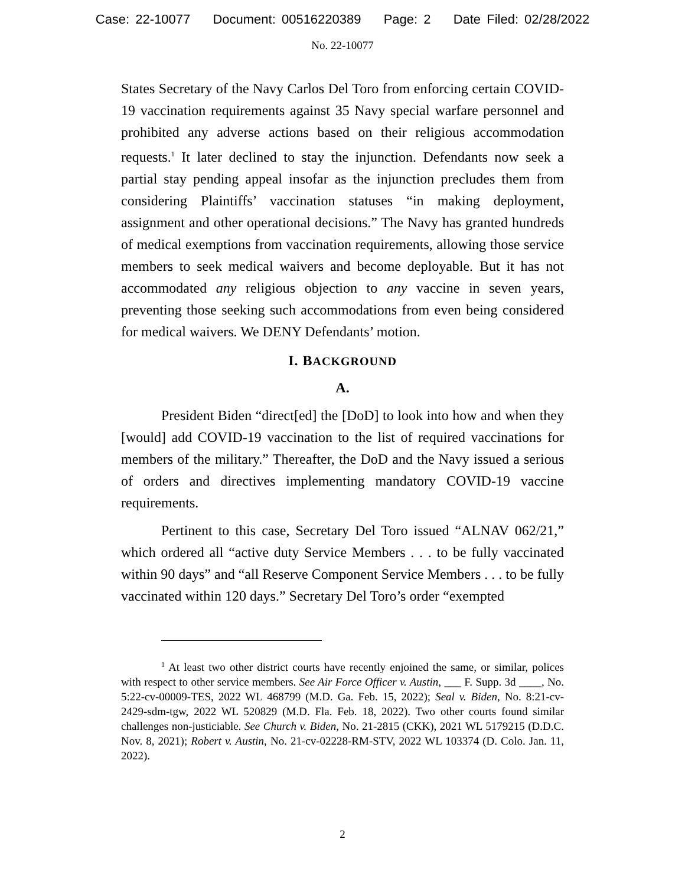Case: 22-10077 Document: 00516220389 Page: 2 Date Filed: 02/28/2022
No. 22-10077
States Secretary of the Navy Carlos Del Toro from enforcing certain COVID-19 vaccination requirements against 35 Navy special warfare personnel and prohibited any adverse actions based on their religious accommodation requests.<sup>1</sup> It later declined to stay the injunction. Defendants now seek a partial stay pending appeal insofar as the injunction precludes them from considering Plaintiffs’ vaccination statuses “in making deployment, assignment and other operational decisions.” The Navy has granted hundreds of medical exemptions from vaccination requirements, allowing those service members to seek medical waivers and become deployable. But it has not accommodated any religious objection to any vaccine in seven years, preventing those seeking such accommodations from even being considered for medical waivers. We DENY Defendants’ motion.
I. BACKGROUND
A.
President Biden “direct[ed] the [DoD] to look into how and when they [would] add COVID-19 vaccination to the list of required vaccinations for members of the military.” Thereafter, the DoD and the Navy issued a serious of orders and directives implementing mandatory COVID-19 vaccine requirements.
Pertinent to this case, Secretary Del Toro issued “ALNAV 062/21,” which ordered all “active duty Service Members . . . to be fully vaccinated within 90 days” and “all Reserve Component Service Members . . . to be fully vaccinated within 120 days.” Secretary Del Toro’s order “exempted
<sup>1</sup> At least two other district courts have recently enjoined the same, or similar, polices with respect to other service members. See Air Force Officer v. Austin, ___ F. Supp. 3d ____, No. 5:22-cv-00009-TES, 2022 WL 468799 (M.D. Ga. Feb. 15, 2022); Seal v. Biden, No. 8:21-cv-2429-sdm-tgw, 2022 WL 520829 (M.D. Fla. Feb. 18, 2022). Two other courts found similar challenges non-justiciable. See Church v. Biden, No. 21-2815 (CKK), 2021 WL 5179215 (D.D.C. Nov. 8, 2021); Robert v. Austin, No. 21-cv-02228-RM-STV, 2022 WL 103374 (D. Colo. Jan. 11, 2022).
2